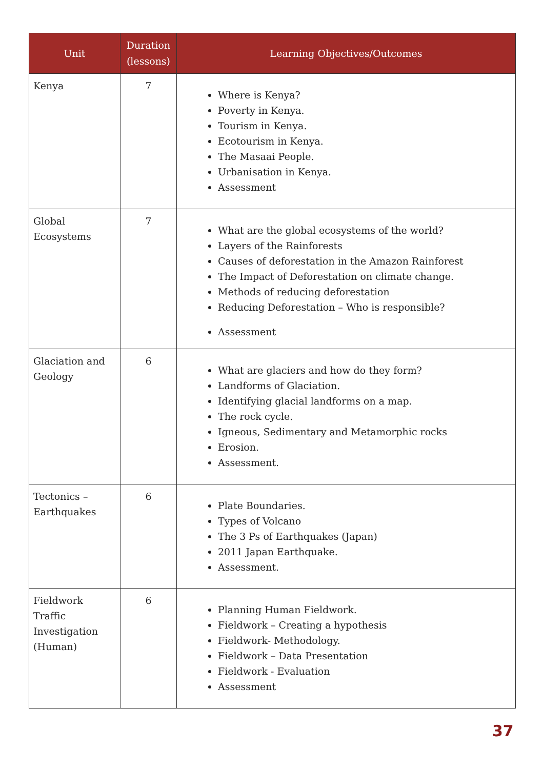| Unit | Duration (lessons) | Learning Objectives/Outcomes |
| --- | --- | --- |
| Kenya | 7 | Where is Kenya? Poverty in Kenya. Tourism in Kenya. Ecotourism in Kenya. The Masaai People. Urbanisation in Kenya. Assessment |
| Global Ecosystems | 7 | What are the global ecosystems of the world? Layers of the Rainforests Causes of deforestation in the Amazon Rainforest The Impact of Deforestation on climate change. Methods of reducing deforestation Reducing Deforestation – Who is responsible? Assessment |
| Glaciation and Geology | 6 | What are glaciers and how do they form? Landforms of Glaciation. Identifying glacial landforms on a map. The rock cycle. Igneous, Sedimentary and Metamorphic rocks Erosion. Assessment. |
| Tectonics – Earthquakes | 6 | Plate Boundaries. Types of Volcano The 3 Ps of Earthquakes (Japan) 2011 Japan Earthquake. Assessment. |
| Fieldwork Traffic Investigation (Human) | 6 | Planning Human Fieldwork. Fieldwork – Creating a hypothesis Fieldwork- Methodology. Fieldwork – Data Presentation Fieldwork - Evaluation Assessment |
37